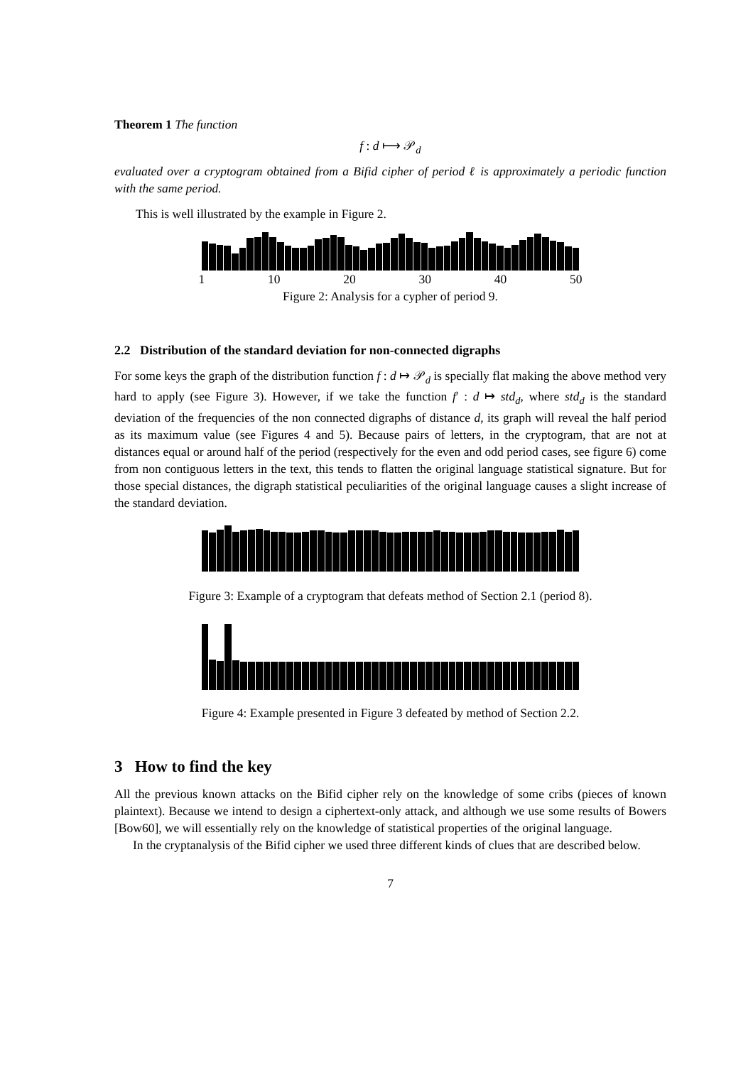Theorem 1 The function
f : d ⟼ 𝒫<sub>d</sub>
evaluated over a cryptogram obtained from a Bifid cipher of period ℓ is approximately a periodic function with the same period.
This is well illustrated by the example in Figure 2.
1 10 20 30 40 50
Figure 2: Analysis for a cypher of period 9.
2.2 Distribution of the standard deviation for non-connected digraphs
For some keys the graph of the distribution function f : d ↦ 𝒫<sub>d</sub> is specially flat making the above method very hard to apply (see Figure 3). However, if we take the function f′ : d ↦ std<sub>d</sub>, where std<sub>d</sub> is the standard deviation of the frequencies of the non connected digraphs of distance d, its graph will reveal the half period as its maximum value (see Figures 4 and 5). Because pairs of letters, in the cryptogram, that are not at distances equal or around half of the period (respectively for the even and odd period cases, see figure 6) come from non contiguous letters in the text, this tends to flatten the original language statistical signature. But for those special distances, the digraph statistical peculiarities of the original language causes a slight increase of the standard deviation.
Figure 3: Example of a cryptogram that defeats method of Section 2.1 (period 8).
Figure 4: Example presented in Figure 3 defeated by method of Section 2.2.
3 How to find the key
All the previous known attacks on the Bifid cipher rely on the knowledge of some cribs (pieces of known plaintext). Because we intend to design a ciphertext-only attack, and although we use some results of Bowers [Bow60], we will essentially rely on the knowledge of statistical properties of the original language.
In the cryptanalysis of the Bifid cipher we used three different kinds of clues that are described below.
7